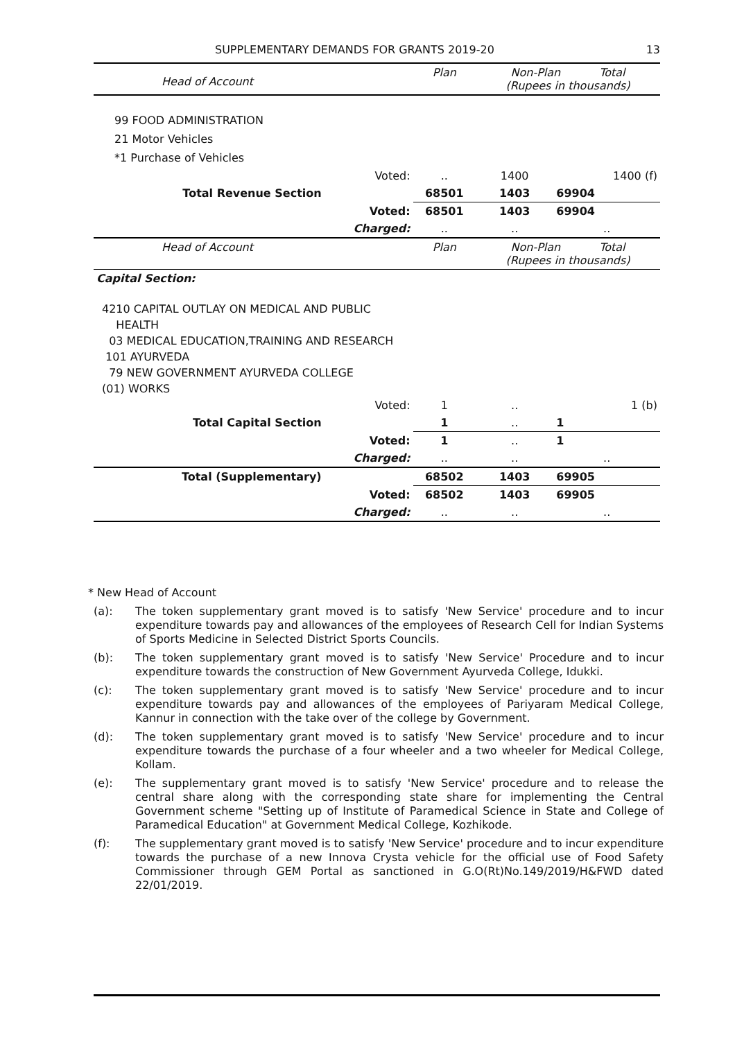SUPPLEMENTARY DEMANDS FOR GRANTS 2019-20 13
| Head of Account | | Plan | Non-Plan Total (Rupees in thousands) | |
| 99 FOOD ADMINISTRATION 21 Motor Vehicles *1 Purchase of Vehicles | | | | |
| | Voted: | .. | 1400 | 1400 (f) |
| Total Revenue Section | | 68501 | 1403 | 69904 |
| | Voted: | 68501 | 1403 | 69904 |
| | Charged: | .. | .. | .. |
| Head of Account | | Plan | Non-Plan Total (Rupees in thousands) | |
| Capital Section: | | | | |
| 4210 CAPITAL OUTLAY ON MEDICAL AND PUBLIC HEALTH 03 MEDICAL EDUCATION,TRAINING AND RESEARCH 101 AYURVEDA 79 NEW GOVERNMENT AYURVEDA COLLEGE (01) WORKS | | | | |
| | Voted: | 1 | .. | 1 (b) |
| Total Capital Section | | 1 | .. | 1 |
| | Voted: | 1 | .. | 1 |
| | Charged: | .. | .. | .. |
| Total (Supplementary) | | 68502 | 1403 | 69905 |
| | Voted: | 68502 | 1403 | 69905 |
| | Charged: | .. | .. | .. |
* New Head of Account
(a): The token supplementary grant moved is to satisfy 'New Service' procedure and to incur expenditure towards pay and allowances of the employees of Research Cell for Indian Systems of Sports Medicine in Selected District Sports Councils.
(b): The token supplementary grant moved is to satisfy 'New Service' Procedure and to incur expenditure towards the construction of New Government Ayurveda College, Idukki.
(c): The token supplementary grant moved is to satisfy 'New Service' procedure and to incur expenditure towards pay and allowances of the employees of Pariyaram Medical College, Kannur in connection with the take over of the college by Government.
(d): The token supplementary grant moved is to satisfy 'New Service' procedure and to incur expenditure towards the purchase of a four wheeler and a two wheeler for Medical College, Kollam.
(e): The supplementary grant moved is to satisfy 'New Service' procedure and to release the central share along with the corresponding state share for implementing the Central Government scheme "Setting up of Institute of Paramedical Science in State and College of Paramedical Education" at Government Medical College, Kozhikode.
(f): The supplementary grant moved is to satisfy 'New Service' procedure and to incur expenditure towards the purchase of a new Innova Crysta vehicle for the official use of Food Safety Commissioner through GEM Portal as sanctioned in G.O(Rt)No.149/2019/H&FWD dated 22/01/2019.